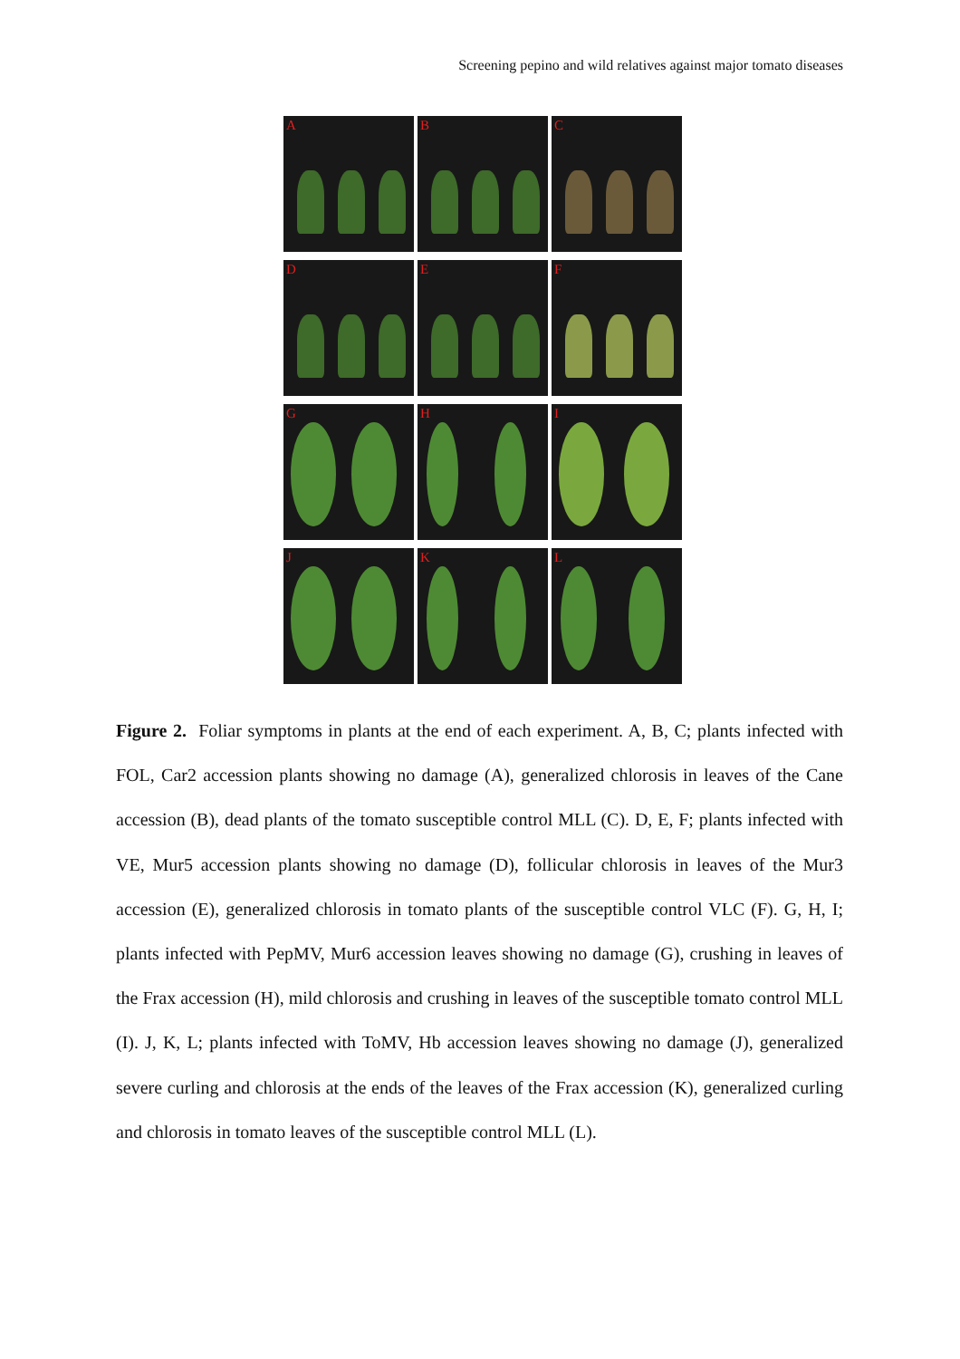Screening pepino and wild relatives against major tomato diseases
A
B
C
D
E
F
G
H
I
J
K
L
Figure 2. Foliar symptoms in plants at the end of each experiment. A, B, C; plants infected with FOL, Car2 accession plants showing no damage (A), generalized chlorosis in leaves of the Cane accession (B), dead plants of the tomato susceptible control MLL (C). D, E, F; plants infected with VE, Mur5 accession plants showing no damage (D), follicular chlorosis in leaves of the Mur3 accession (E), generalized chlorosis in tomato plants of the susceptible control VLC (F). G, H, I; plants infected with PepMV, Mur6 accession leaves showing no damage (G), crushing in leaves of the Frax accession (H), mild chlorosis and crushing in leaves of the susceptible tomato control MLL (I). J, K, L; plants infected with ToMV, Hb accession leaves showing no damage (J), generalized severe curling and chlorosis at the ends of the leaves of the Frax accession (K), generalized curling and chlorosis in tomato leaves of the susceptible control MLL (L).